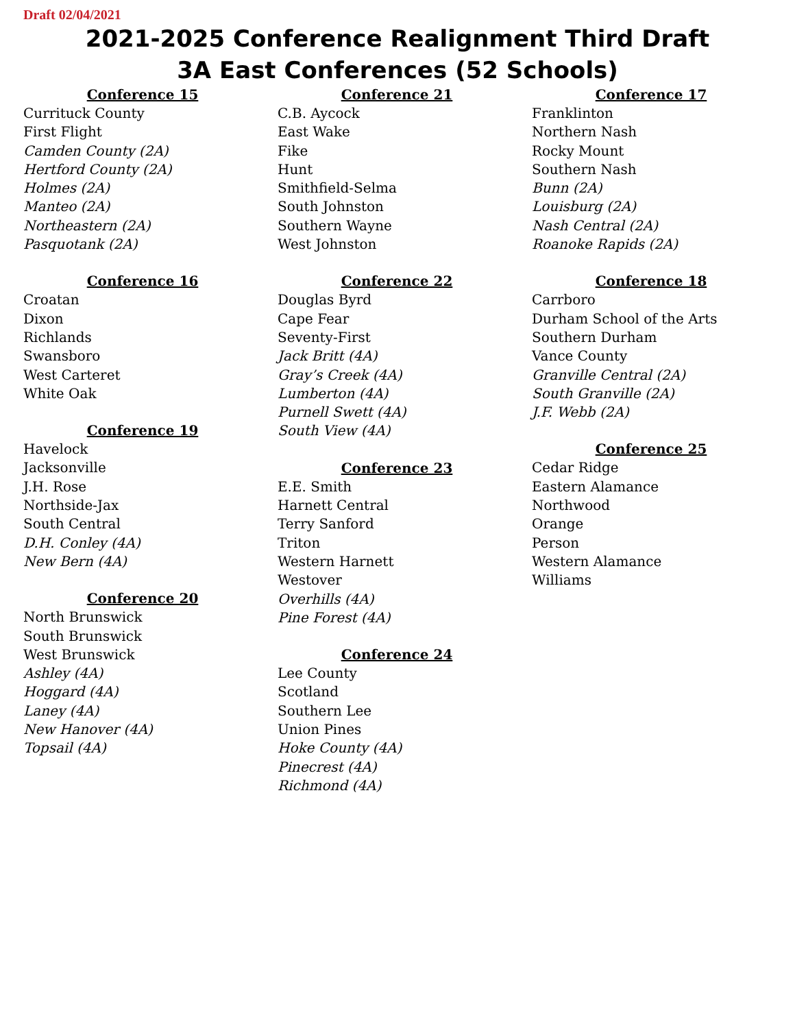Draft 02/04/2021
2021-2025 Conference Realignment Third Draft
3A East Conferences (52 Schools)
Conference 15
Currituck County
First Flight
Camden County (2A)
Hertford County (2A)
Holmes (2A)
Manteo (2A)
Northeastern (2A)
Pasquotank (2A)
Conference 16
Croatan
Dixon
Richlands
Swansboro
West Carteret
White Oak
Conference 19
Havelock
Jacksonville
J.H. Rose
Northside-Jax
South Central
D.H. Conley (4A)
New Bern (4A)
Conference 20
North Brunswick
South Brunswick
West Brunswick
Ashley (4A)
Hoggard (4A)
Laney (4A)
New Hanover (4A)
Topsail (4A)
Conference 21
C.B. Aycock
East Wake
Fike
Hunt
Smithfield-Selma
South Johnston
Southern Wayne
West Johnston
Conference 22
Douglas Byrd
Cape Fear
Seventy-First
Jack Britt (4A)
Gray’s Creek (4A)
Lumberton (4A)
Purnell Swett (4A)
South View (4A)
Conference 23
E.E. Smith
Harnett Central
Terry Sanford
Triton
Western Harnett
Westover
Overhills (4A)
Pine Forest (4A)
Conference 24
Lee County
Scotland
Southern Lee
Union Pines
Hoke County (4A)
Pinecrest (4A)
Richmond (4A)
Conference 17
Franklinton
Northern Nash
Rocky Mount
Southern Nash
Bunn (2A)
Louisburg (2A)
Nash Central (2A)
Roanoke Rapids (2A)
Conference 18
Carrboro
Durham School of the Arts
Southern Durham
Vance County
Granville Central (2A)
South Granville (2A)
J.F. Webb (2A)
Conference 25
Cedar Ridge
Eastern Alamance
Northwood
Orange
Person
Western Alamance
Williams